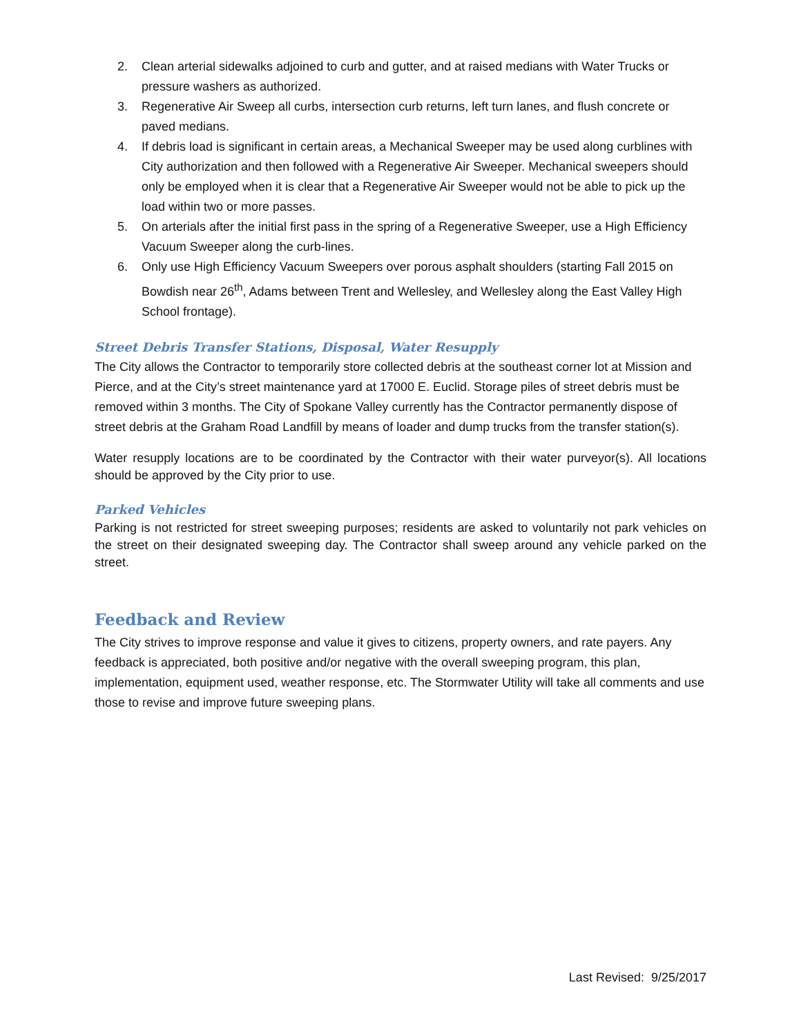2. Clean arterial sidewalks adjoined to curb and gutter, and at raised medians with Water Trucks or pressure washers as authorized.
3. Regenerative Air Sweep all curbs, intersection curb returns, left turn lanes, and flush concrete or paved medians.
4. If debris load is significant in certain areas, a Mechanical Sweeper may be used along curblines with City authorization and then followed with a Regenerative Air Sweeper. Mechanical sweepers should only be employed when it is clear that a Regenerative Air Sweeper would not be able to pick up the load within two or more passes.
5. On arterials after the initial first pass in the spring of a Regenerative Sweeper, use a High Efficiency Vacuum Sweeper along the curb-lines.
6. Only use High Efficiency Vacuum Sweepers over porous asphalt shoulders (starting Fall 2015 on Bowdish near 26<sup>th</sup>, Adams between Trent and Wellesley, and Wellesley along the East Valley High School frontage).
Street Debris Transfer Stations, Disposal, Water Resupply
The City allows the Contractor to temporarily store collected debris at the southeast corner lot at Mission and Pierce, and at the City’s street maintenance yard at 17000 E. Euclid. Storage piles of street debris must be removed within 3 months. The City of Spokane Valley currently has the Contractor permanently dispose of street debris at the Graham Road Landfill by means of loader and dump trucks from the transfer station(s).
Water resupply locations are to be coordinated by the Contractor with their water purveyor(s). All locations should be approved by the City prior to use.
Parked Vehicles
Parking is not restricted for street sweeping purposes; residents are asked to voluntarily not park vehicles on the street on their designated sweeping day. The Contractor shall sweep around any vehicle parked on the street.
Feedback and Review
The City strives to improve response and value it gives to citizens, property owners, and rate payers. Any feedback is appreciated, both positive and/or negative with the overall sweeping program, this plan, implementation, equipment used, weather response, etc. The Stormwater Utility will take all comments and use those to revise and improve future sweeping plans.
Last Revised: 9/25/2017